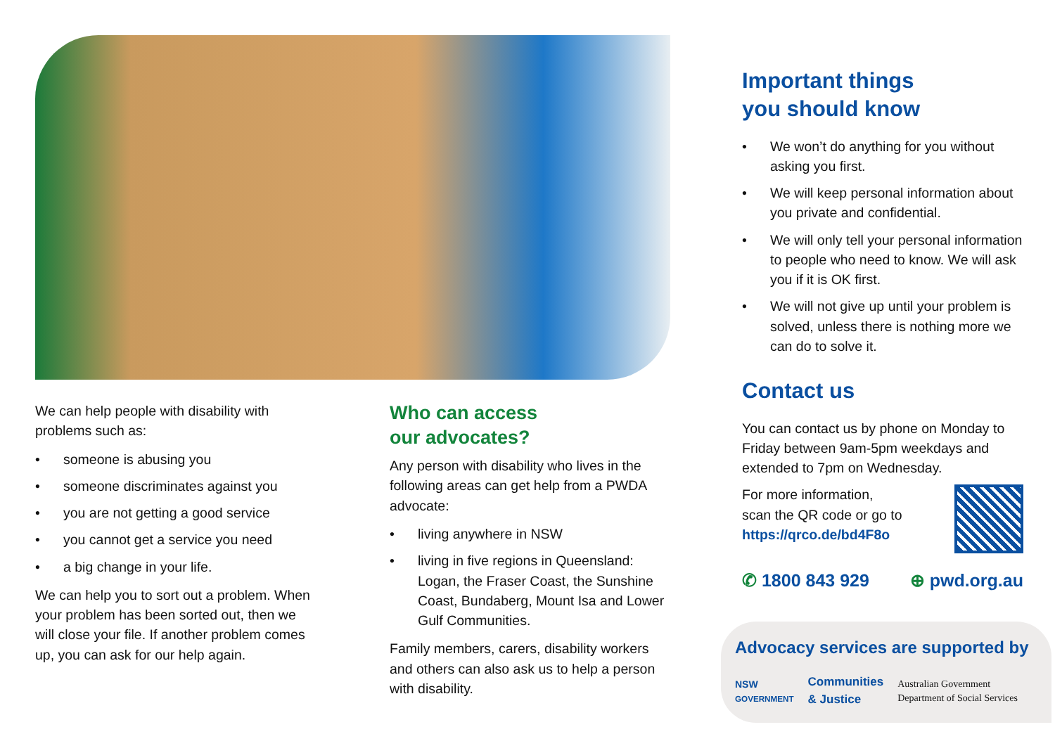We can help people with disability with problems such as:
• someone is abusing you
• someone discriminates against you
• you are not getting a good service
• you cannot get a service you need
• a big change in your life.
We can help you to sort out a problem. When your problem has been sorted out, then we will close your file. If another problem comes up, you can ask for our help again.
Who can access
our advocates?
Any person with disability who lives in the following areas can get help from a PWDA advocate:
• living anywhere in NSW
• living in five regions in Queensland: Logan, the Fraser Coast, the Sunshine Coast, Bundaberg, Mount Isa and Lower Gulf Communities.
Family members, carers, disability workers and others can also ask us to help a person with disability.
Important things
you should know
• We won’t do anything for you without asking you first.
• We will keep personal information about you private and confidential.
• We will only tell your personal information to people who need to know. We will ask you if it is OK first.
• We will not give up until your problem is solved, unless there is nothing more we can do to solve it.
Contact us
You can contact us by phone on Monday to Friday between 9am-5pm weekdays and extended to 7pm on Wednesday.
For more information,
scan the QR code or go to
https://qrco.de/bd4F8o
✆ 1800 843 929 ⊕ pwd.org.au
Advocacy services are supported by
NSW
GOVERNMENT Communities
& Justice Australian Government
Department of Social Services